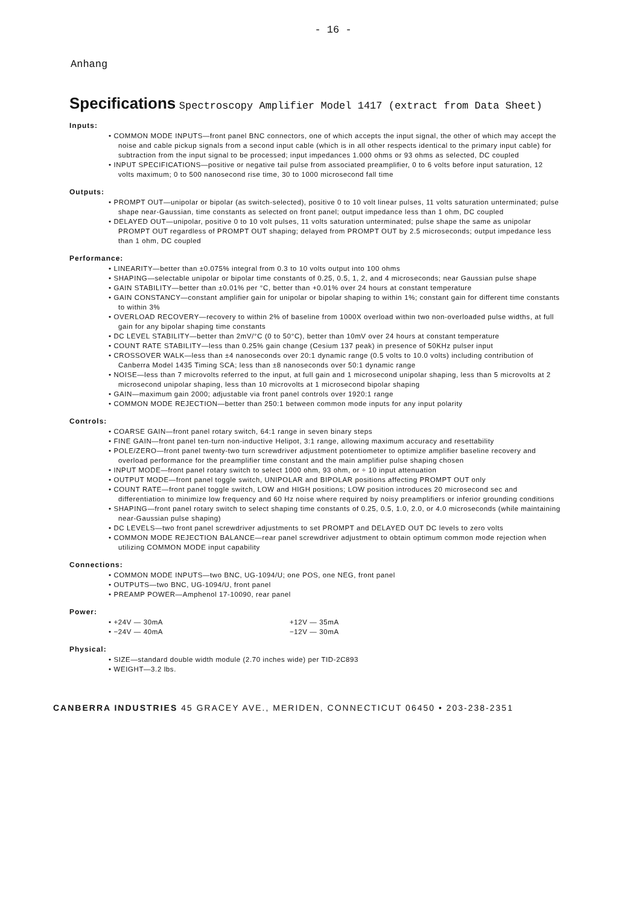- 16 -
Anhang
Specifications Spectroscopy Amplifier Model 1417 (extract from Data Sheet)
Inputs:
• COMMON MODE INPUTS—front panel BNC connectors, one of which accepts the input signal, the other of which may accept the noise and cable pickup signals from a second input cable (which is in all other respects identical to the primary input cable) for subtraction from the input signal to be processed; input impedances 1.000 ohms or 93 ohms as selected, DC coupled
• INPUT SPECIFICATIONS—positive or negative tail pulse from associated preamplifier, 0 to 6 volts before input saturation, 12 volts maximum; 0 to 500 nanosecond rise time, 30 to 1000 microsecond fall time
Outputs:
• PROMPT OUT—unipolar or bipolar (as switch-selected), positive 0 to 10 volt linear pulses, 11 volts saturation unterminated; pulse shape near-Gaussian, time constants as selected on front panel; output impedance less than 1 ohm, DC coupled
• DELAYED OUT—unipolar, positive 0 to 10 volt pulses, 11 volts saturation unterminated; pulse shape the same as unipolar PROMPT OUT regardless of PROMPT OUT shaping; delayed from PROMPT OUT by 2.5 microseconds; output impedance less than 1 ohm, DC coupled
Performance:
• LINEARITY—better than ±0.075% integral from 0.3 to 10 volts output into 100 ohms
• SHAPING—selectable unipolar or bipolar time constants of 0.25, 0.5, 1, 2, and 4 microseconds; near Gaussian pulse shape
• GAIN STABILITY—better than ±0.01% per °C, better than +0.01% over 24 hours at constant temperature
• GAIN CONSTANCY—constant amplifier gain for unipolar or bipolar shaping to within 1%; constant gain for different time constants to within 3%
• OVERLOAD RECOVERY—recovery to within 2% of baseline from 1000X overload within two non-overloaded pulse widths, at full gain for any bipolar shaping time constants
• DC LEVEL STABILITY—better than 2mV/°C (0 to 50°C), better than 10mV over 24 hours at constant temperature
• COUNT RATE STABILITY—less than 0.25% gain change (Cesium 137 peak) in presence of 50KHz pulser input
• CROSSOVER WALK—less than ±4 nanoseconds over 20:1 dynamic range (0.5 volts to 10.0 volts) including contribution of Canberra Model 1435 Timing SCA; less than ±8 nanoseconds over 50:1 dynamic range
• NOISE—less than 7 microvolts referred to the input, at full gain and 1 microsecond unipolar shaping, less than 5 microvolts at 2 microsecond unipolar shaping, less than 10 microvolts at 1 microsecond bipolar shaping
• GAIN—maximum gain 2000; adjustable via front panel controls over 1920:1 range
• COMMON MODE REJECTION—better than 250:1 between common mode inputs for any input polarity
Controls:
• COARSE GAIN—front panel rotary switch, 64:1 range in seven binary steps
• FINE GAIN—front panel ten-turn non-inductive Helipot, 3:1 range, allowing maximum accuracy and resettability
• POLE/ZERO—front panel twenty-two turn screwdriver adjustment potentiometer to optimize amplifier baseline recovery and overload performance for the preamplifier time constant and the main amplifier pulse shaping chosen
• INPUT MODE—front panel rotary switch to select 1000 ohm, 93 ohm, or ÷ 10 input attenuation
• OUTPUT MODE—front panel toggle switch, UNIPOLAR and BIPOLAR positions affecting PROMPT OUT only
• COUNT RATE—front panel toggle switch, LOW and HIGH positions; LOW position introduces 20 microsecond sec and differentiation to minimize low frequency and 60 Hz noise where required by noisy preamplifiers or inferior grounding conditions
• SHAPING—front panel rotary switch to select shaping time constants of 0.25, 0.5, 1.0, 2.0, or 4.0 microseconds (while maintaining near-Gaussian pulse shaping)
• DC LEVELS—two front panel screwdriver adjustments to set PROMPT and DELAYED OUT DC levels to zero volts
• COMMON MODE REJECTION BALANCE—rear panel screwdriver adjustment to obtain optimum common mode rejection when utilizing COMMON MODE input capability
Connections:
• COMMON MODE INPUTS—two BNC, UG-1094/U; one POS, one NEG, front panel
• OUTPUTS—two BNC, UG-1094/U, front panel
• PREAMP POWER—Amphenol 17-10090, rear panel
Power:
• +24V — 30mA +12V — 35mA
• −24V — 40mA −12V — 30mA
Physical:
• SIZE—standard double width module (2.70 inches wide) per TID-2C893
• WEIGHT—3.2 lbs.
CANBERRA INDUSTRIES 45 GRACEY AVE., MERIDEN, CONNECTICUT 06450 • 203-238-2351